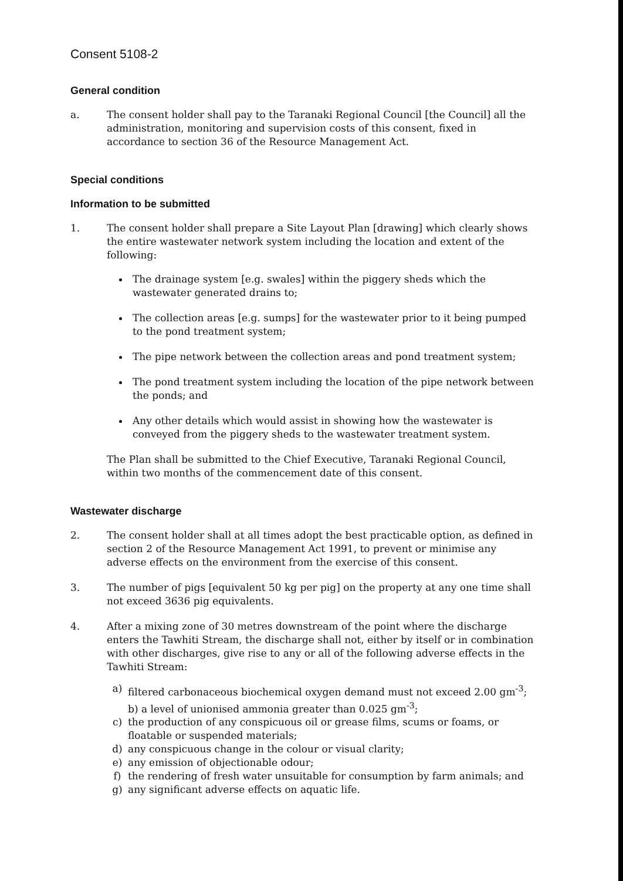Consent 5108-2
General condition
a. The consent holder shall pay to the Taranaki Regional Council [the Council] all the administration, monitoring and supervision costs of this consent, fixed in accordance to section 36 of the Resource Management Act.
Special conditions
Information to be submitted
1. The consent holder shall prepare a Site Layout Plan [drawing] which clearly shows the entire wastewater network system including the location and extent of the following:
The drainage system [e.g. swales] within the piggery sheds which the wastewater generated drains to;
The collection areas [e.g. sumps] for the wastewater prior to it being pumped to the pond treatment system;
The pipe network between the collection areas and pond treatment system;
The pond treatment system including the location of the pipe network between the ponds; and
Any other details which would assist in showing how the wastewater is conveyed from the piggery sheds to the wastewater treatment system.
The Plan shall be submitted to the Chief Executive, Taranaki Regional Council, within two months of the commencement date of this consent.
Wastewater discharge
2. The consent holder shall at all times adopt the best practicable option, as defined in section 2 of the Resource Management Act 1991, to prevent or minimise any adverse effects on the environment from the exercise of this consent.
3. The number of pigs [equivalent 50 kg per pig] on the property at any one time shall not exceed 3636 pig equivalents.
4. After a mixing zone of 30 metres downstream of the point where the discharge enters the Tawhiti Stream, the discharge shall not, either by itself or in combination with other discharges, give rise to any or all of the following adverse effects in the Tawhiti Stream:
a) filtered carbonaceous biochemical oxygen demand must not exceed 2.00 gm<sup>-3</sup>; b) a level of unionised ammonia greater than 0.025 gm<sup>-3</sup>;
c) the production of any conspicuous oil or grease films, scums or foams, or floatable or suspended materials;
d) any conspicuous change in the colour or visual clarity;
e) any emission of objectionable odour;
f) the rendering of fresh water unsuitable for consumption by farm animals; and
g) any significant adverse effects on aquatic life.